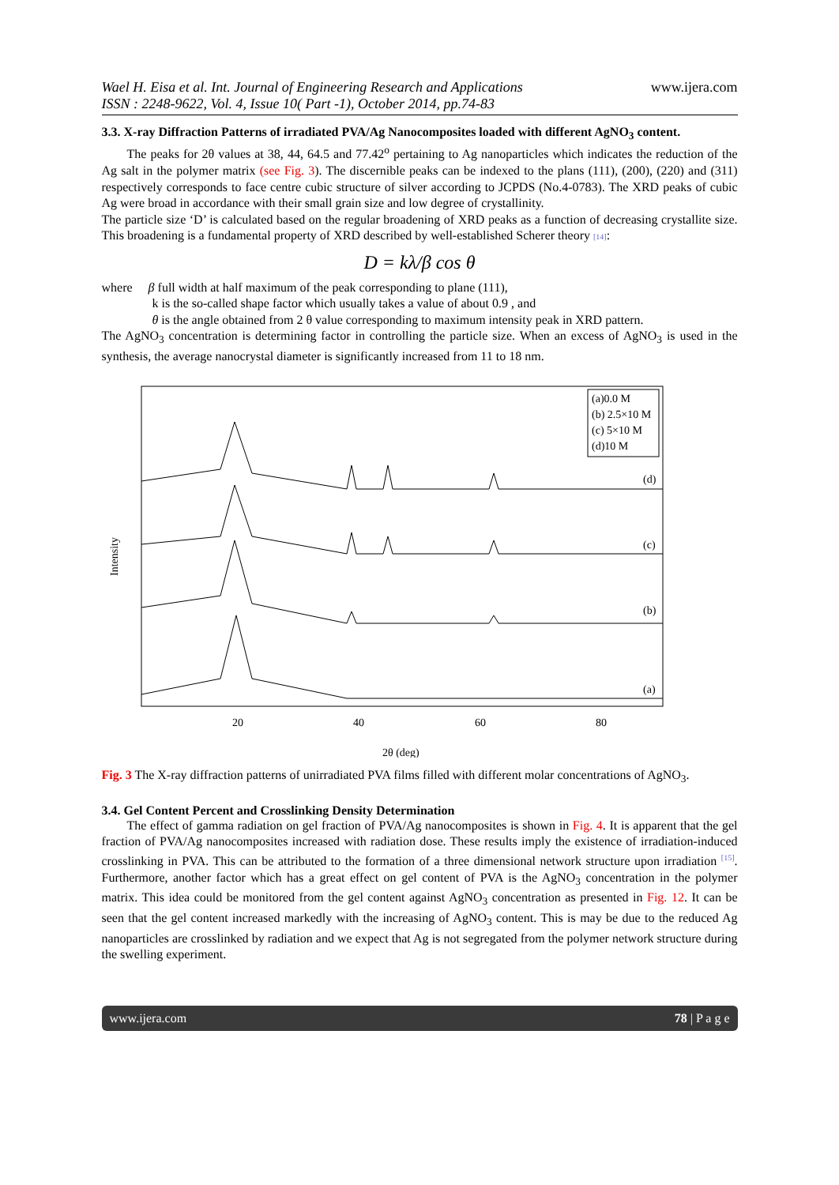Wael H. Eisa et al. Int. Journal of Engineering Research and Applications
ISSN : 2248-9622, Vol. 4, Issue 10( Part -1), October 2014, pp.74-83
www.ijera.com
3.3. X-ray Diffraction Patterns of irradiated PVA/Ag Nanocomposites loaded with different AgNO<sub>3</sub> content.
The peaks for 2θ values at 38, 44, 64.5 and 77.42<sup>o</sup> pertaining to Ag nanoparticles which indicates the reduction of the Ag salt in the polymer matrix (see Fig. 3). The discernible peaks can be indexed to the plans (111), (200), (220) and (311) respectively corresponds to face centre cubic structure of silver according to JCPDS (No.4-0783). The XRD peaks of cubic Ag were broad in accordance with their small grain size and low degree of crystallinity.
The particle size ‘D’ is calculated based on the regular broadening of XRD peaks as a function of decreasing crystallite size. This broadening is a fundamental property of XRD described by well-established Scherer theory [14]:
D = kλ/β cos θ
where β full width at half maximum of the peak corresponding to plane (111),
k is the so-called shape factor which usually takes a value of about 0.9 , and
θ is the angle obtained from 2 θ value corresponding to maximum intensity peak in XRD pattern.
The AgNO<sub>3</sub> concentration is determining factor in controlling the particle size. When an excess of AgNO<sub>3</sub> is used in the synthesis, the average nanocrystal diameter is significantly increased from 11 to 18 nm.
Intensity
(a)0.0 M
(b) 2.5×10 M
(c) 5×10 M
(d)10 M
(d)
(c)
(b)
(a)
20
40
60
80
2θ (deg)
Fig. 3 The X-ray diffraction patterns of unirradiated PVA films filled with different molar concentrations of AgNO<sub>3</sub>.
3.4. Gel Content Percent and Crosslinking Density Determination
The effect of gamma radiation on gel fraction of PVA/Ag nanocomposites is shown in Fig. 4. It is apparent that the gel fraction of PVA/Ag nanocomposites increased with radiation dose. These results imply the existence of irradiation-induced crosslinking in PVA. This can be attributed to the formation of a three dimensional network structure upon irradiation <sup>[15]</sup>. Furthermore, another factor which has a great effect on gel content of PVA is the AgNO<sub>3</sub> concentration in the polymer matrix. This idea could be monitored from the gel content against AgNO<sub>3</sub> concentration as presented in Fig. 12. It can be seen that the gel content increased markedly with the increasing of AgNO<sub>3</sub> content. This is may be due to the reduced Ag nanoparticles are crosslinked by radiation and we expect that Ag is not segregated from the polymer network structure during the swelling experiment.
www.ijera.com 78 | P a g e